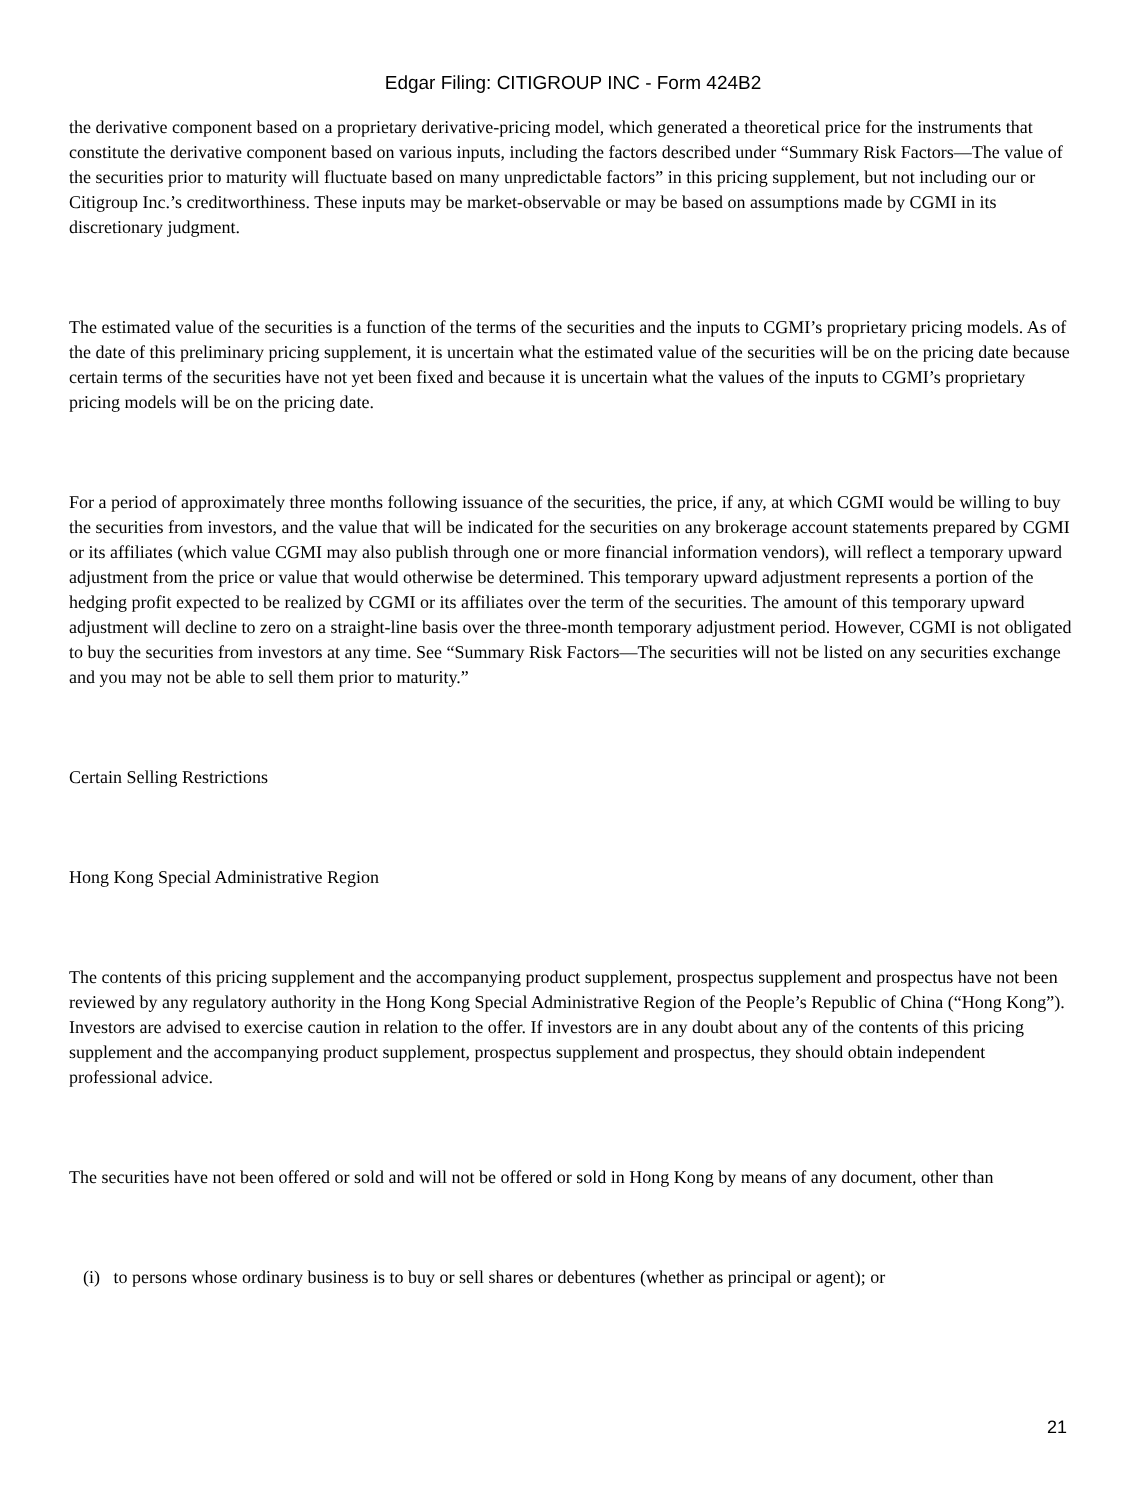Edgar Filing: CITIGROUP INC - Form 424B2
the derivative component based on a proprietary derivative-pricing model, which generated a theoretical price for the instruments that constitute the derivative component based on various inputs, including the factors described under “Summary Risk Factors—The value of the securities prior to maturity will fluctuate based on many unpredictable factors” in this pricing supplement, but not including our or Citigroup Inc.’s creditworthiness. These inputs may be market-observable or may be based on assumptions made by CGMI in its discretionary judgment.
The estimated value of the securities is a function of the terms of the securities and the inputs to CGMI’s proprietary pricing models. As of the date of this preliminary pricing supplement, it is uncertain what the estimated value of the securities will be on the pricing date because certain terms of the securities have not yet been fixed and because it is uncertain what the values of the inputs to CGMI’s proprietary pricing models will be on the pricing date.
For a period of approximately three months following issuance of the securities, the price, if any, at which CGMI would be willing to buy the securities from investors, and the value that will be indicated for the securities on any brokerage account statements prepared by CGMI or its affiliates (which value CGMI may also publish through one or more financial information vendors), will reflect a temporary upward adjustment from the price or value that would otherwise be determined. This temporary upward adjustment represents a portion of the hedging profit expected to be realized by CGMI or its affiliates over the term of the securities. The amount of this temporary upward adjustment will decline to zero on a straight-line basis over the three-month temporary adjustment period. However, CGMI is not obligated to buy the securities from investors at any time. See “Summary Risk Factors—The securities will not be listed on any securities exchange and you may not be able to sell them prior to maturity.”
Certain Selling Restrictions
Hong Kong Special Administrative Region
The contents of this pricing supplement and the accompanying product supplement, prospectus supplement and prospectus have not been reviewed by any regulatory authority in the Hong Kong Special Administrative Region of the People’s Republic of China (“Hong Kong”). Investors are advised to exercise caution in relation to the offer. If investors are in any doubt about any of the contents of this pricing supplement and the accompanying product supplement, prospectus supplement and prospectus, they should obtain independent professional advice.
The securities have not been offered or sold and will not be offered or sold in Hong Kong by means of any document, other than
(i) to persons whose ordinary business is to buy or sell shares or debentures (whether as principal or agent); or
21